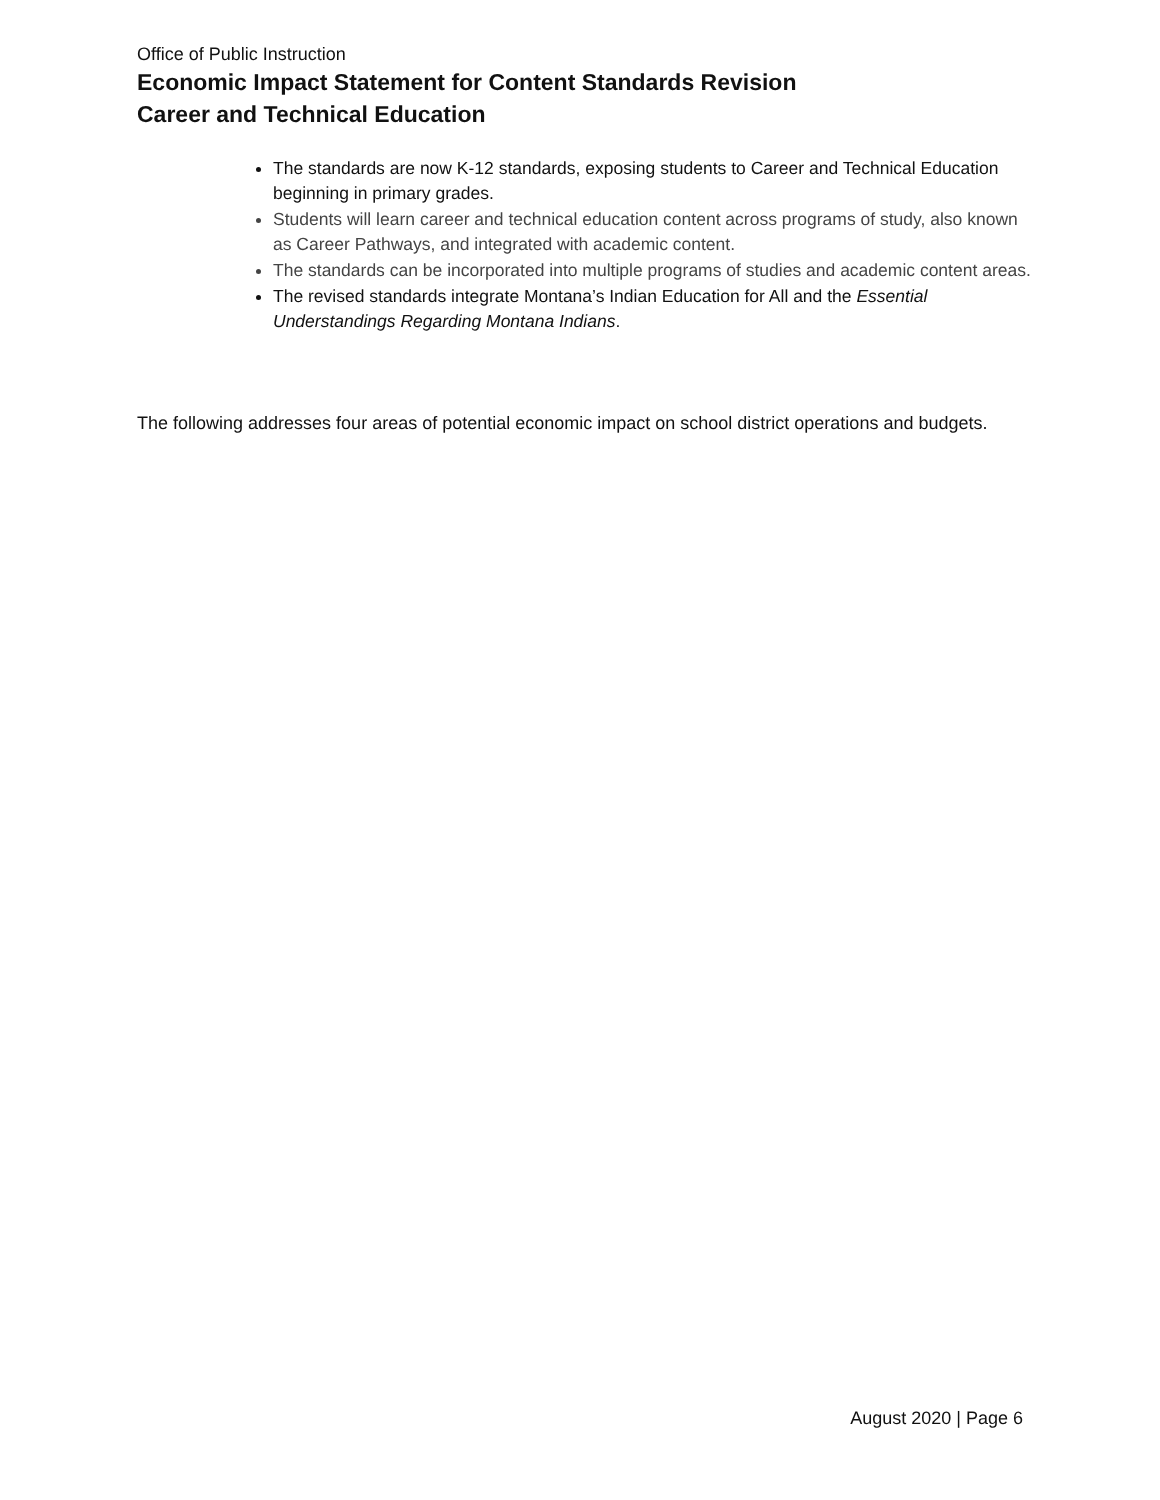Office of Public Instruction
Economic Impact Statement for Content Standards Revision
Career and Technical Education
The standards are now K-12 standards, exposing students to Career and Technical Education beginning in primary grades.
Students will learn career and technical education content across programs of study, also known as Career Pathways, and integrated with academic content.
The standards can be incorporated into multiple programs of studies and academic content areas.
The revised standards integrate Montana’s Indian Education for All and the Essential Understandings Regarding Montana Indians.
The following addresses four areas of potential economic impact on school district operations and budgets.
August 2020 | Page 6